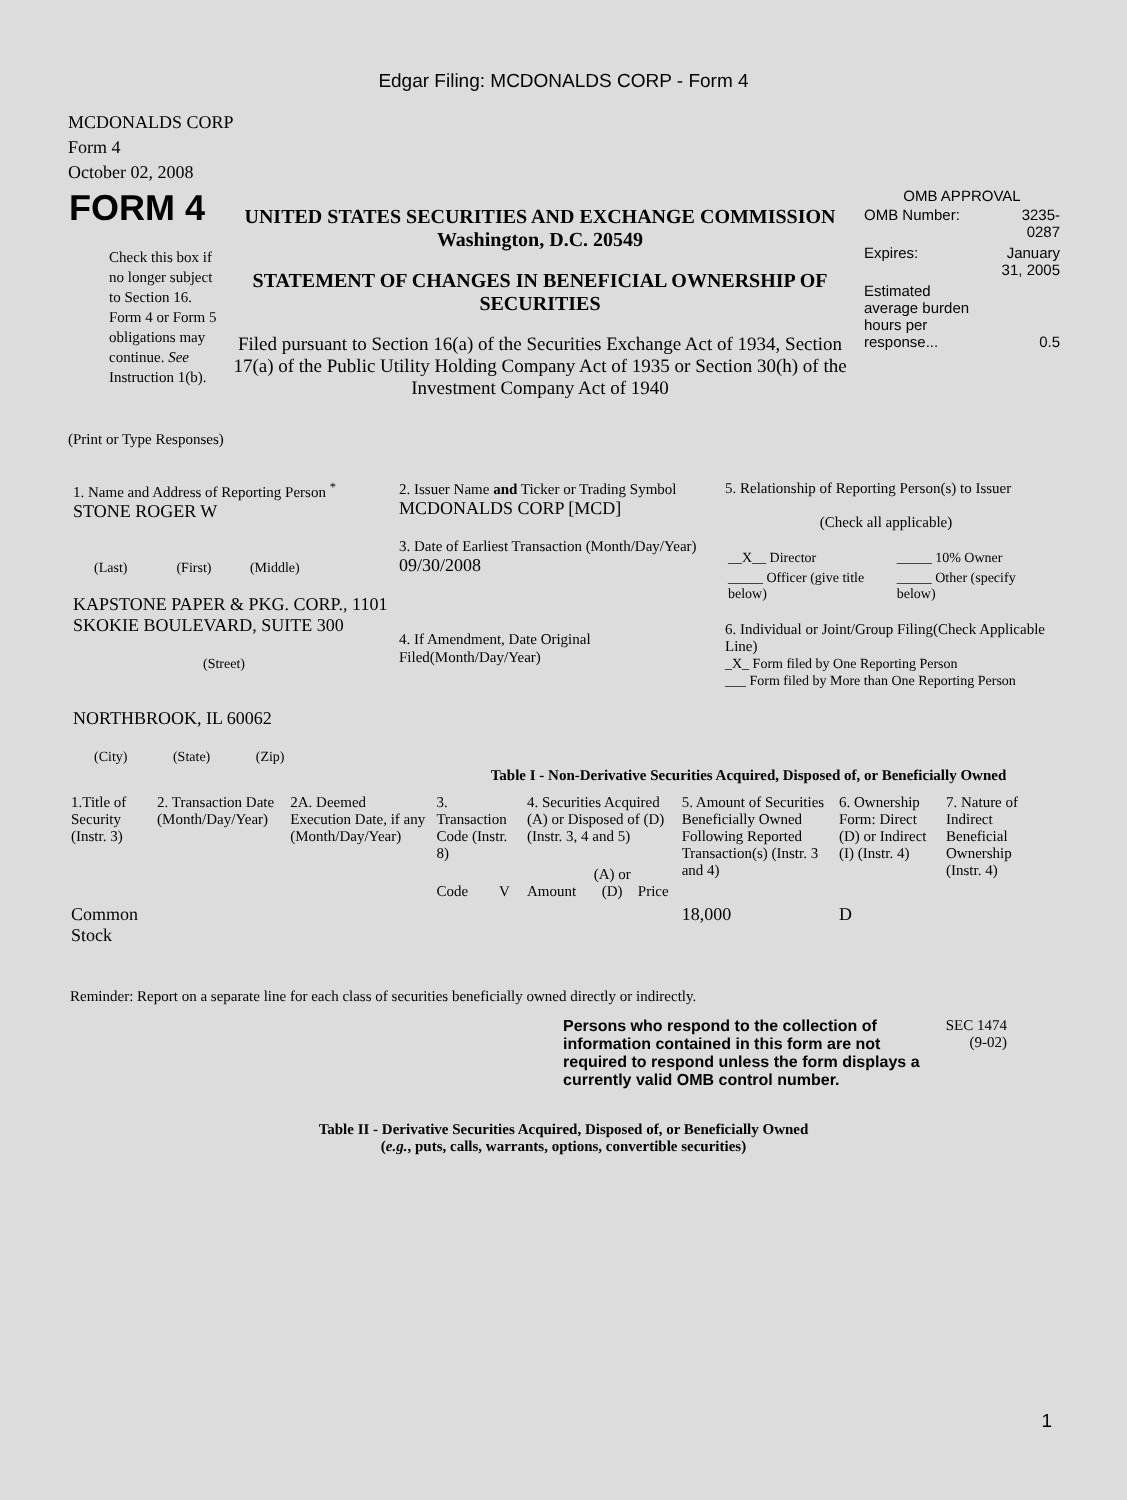Edgar Filing: MCDONALDS CORP - Form 4
MCDONALDS CORP
Form 4
October 02, 2008
| FORM 4 Check this box if no longer subject to Section 16. Form 4 or Form 5 obligations may continue. See Instruction 1(b). | UNITED STATES SECURITIES AND EXCHANGE COMMISSION Washington, D.C. 20549 STATEMENT OF CHANGES IN BENEFICIAL OWNERSHIP OF SECURITIES Filed pursuant to Section 16(a) of the Securities Exchange Act of 1934, Section 17(a) of the Public Utility Holding Company Act of 1935 or Section 30(h) of the Investment Company Act of 1940 | OMB APPROVAL / OMB Number: / 3235-0287 / / Expires: / January 31, 2005 / / Estimated average burden hours per response... / 0.5 / |
(Print or Type Responses)
| 1. Name and Address of Reporting Person <sup>*</sup> STONE ROGER W (Last) (First) (Middle) KAPSTONE PAPER & PKG. CORP., 1101 SKOKIE BOULEVARD, SUITE 300 (Street) NORTHBROOK, IL 60062 (City) (State) (Zip) | 2. Issuer Name and Ticker or Trading Symbol MCDONALDS CORP [MCD] 3. Date of Earliest Transaction (Month/Day/Year) 09/30/2008 4. If Amendment, Date Original Filed(Month/Day/Year) | 5. Relationship of Reporting Person(s) to Issuer (Check all applicable) / __X__ Director / _____ 10% Owner / / _____ Officer (give title below) / _____ Other (specify below) / 6. Individual or Joint/Group Filing(Check Applicable Line) _X_ Form filed by One Reporting Person ___ Form filed by More than One Reporting Person |
Table I - Non-Derivative Securities Acquired, Disposed of, or Beneficially Owned
| 1.Title of Security (Instr. 3) | 2. Transaction Date (Month/Day/Year) | 2A. Deemed Execution Date, if any (Month/Day/Year) | 3. Transaction Code (Instr. 8) | | 4. Securities Acquired (A) or Disposed of (D) (Instr. 3, 4 and 5) | | | 5. Amount of Securities Beneficially Owned Following Reported Transaction(s) (Instr. 3 and 4) | 6. Ownership Form: Direct (D) or Indirect (I) (Instr. 4) | 7. Nature of Indirect Beneficial Ownership (Instr. 4) |
| --- | --- | --- | --- | --- | --- | --- | --- | --- | --- | --- |
| | | | Code | V | Amount | (A) or (D) | Price | | | |
| Common Stock | | | | | | | | 18,000 | D | |
Reminder: Report on a separate line for each class of securities beneficially owned directly or indirectly.
| Persons who respond to the collection of information contained in this form are not required to respond unless the form displays a currently valid OMB control number. | SEC 1474 (9-02) |
Table II - Derivative Securities Acquired, Disposed of, or Beneficially Owned
(e.g., puts, calls, warrants, options, convertible securities)
1